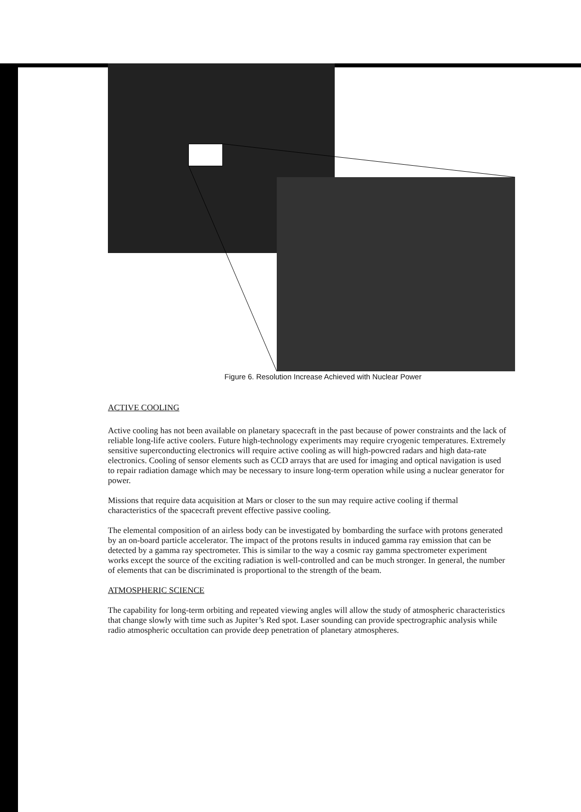Figure 6. Resolution Increase Achieved with Nuclear Power
ACTIVE COOLING
Active cooling has not been available on planetary spacecraft in the past because of power constraints and the lack of reliable long-life active coolers. Future high-technology experiments may require cryogenic temperatures. Extremely sensitive superconducting electronics will require active cooling as will high-powcred radars and high data-rate electronics. Cooling of sensor elements such as CCD arrays that are used for imaging and optical navigation is used to repair radiation damage which may be necessary to insure long-term operation while using a nuclear generator for power.
Missions that require data acquisition at Mars or closer to the sun may require active cooling if thermal characteristics of the spacecraft prevent effective passive cooling.
The elemental composition of an airless body can be investigated by bombarding the surface with protons generated by an on-board particle accelerator. The impact of the protons results in induced gamma ray emission that can be detected by a gamma ray spectrometer. This is similar to the way a cosmic ray gamma spectrometer experiment works except the source of the exciting radiation is well-controlled and can be much stronger. In general, the number of elements that can be discriminated is proportional to the strength of the beam.
ATMOSPHERIC SCIENCE
The capability for long-term orbiting and repeated viewing angles will allow the study of atmospheric characteristics that change slowly with time such as Jupiter’s Red spot. Laser sounding can provide spectrographic analysis while radio atmospheric occultation can provide deep penetration of planetary atmospheres.